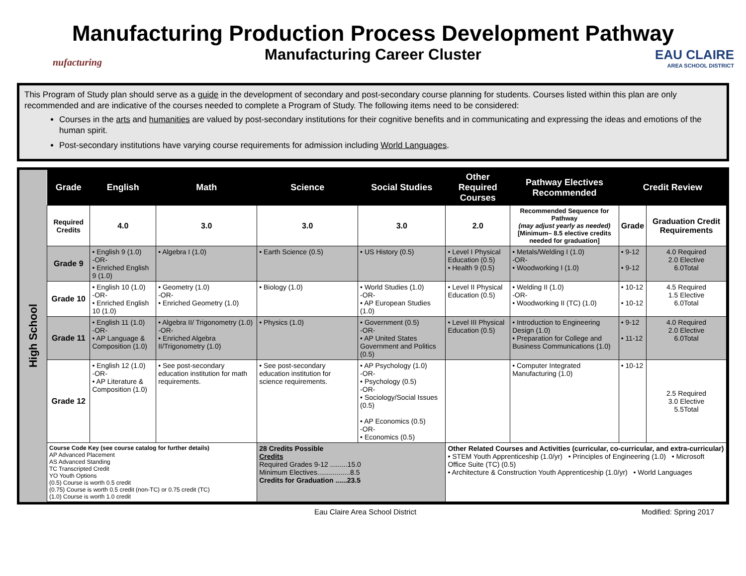nufacturing
Manufacturing Production Process Development Pathway
Manufacturing Career Cluster
EAU CLAIRE
AREA SCHOOL DISTRICT
This Program of Study plan should serve as a guide in the development of secondary and post-secondary course planning for students. Courses listed within this plan are only recommended and are indicative of the courses needed to complete a Program of Study. The following items need to be considered:
Courses in the arts and humanities are valued by post-secondary institutions for their cognitive benefits and in communicating and expressing the ideas and emotions of the human spirit.
Post-secondary institutions have varying course requirements for admission including World Languages.
High School
| Grade | English | Math | Science | Social Studies | Other Required Courses | Pathway Electives Recommended | Credit Review | |
| --- | --- | --- | --- | --- | --- | --- | --- | --- |
| Required Credits | 4.0 | 3.0 | 3.0 | 3.0 | 2.0 | Recommended Sequence for Pathway (may adjust yearly as needed) [Minimum– 8.5 elective credits needed for graduation] | Grade | Graduation Credit Requirements |
| Grade 9 | • English 9 (1.0) -OR- • Enriched English 9 (1.0) | • Algebra I (1.0) | • Earth Science (0.5) | • US History (0.5) | • Level I Physical Education (0.5) • Health 9 (0.5) | • Metals/Welding I (1.0) -OR- • Woodworking I (1.0) | • 9-12 • 9-12 | 4.0 Required 2.0 Elective 6.0Total |
| Grade 10 | • English 10 (1.0) -OR- • Enriched English 10 (1.0) | • Geometry (1.0) -OR- • Enriched Geometry (1.0) | • Biology (1.0) | • World Studies (1.0) -OR- • AP European Studies (1.0) | • Level II Physical Education (0.5) | • Welding II (1.0) -OR- • Woodworking II (TC) (1.0) | • 10-12 • 10-12 | 4.5 Required 1.5 Elective 6.0Total |
| Grade 11 | • English 11 (1.0) -OR- • AP Language & Composition (1.0) | • Algebra II/ Trigonometry (1.0) -OR- • Enriched Algebra II/Trigonometry (1.0) | • Physics (1.0) | • Government (0.5) -OR- • AP United States Government and Politics (0.5) | • Level III Physical Education (0.5) | • Introduction to Engineering Design (1.0) • Preparation for College and Business Communications (1.0) | • 9-12 • 11-12 | 4.0 Required 2.0 Elective 6.0Total |
| Grade 12 | • English 12 (1.0) -OR- • AP Literature & Composition (1.0) | • See post-secondary education institution for math requirements. | • See post-secondary education institution for science requirements. | • AP Psychology (1.0) -OR- • Psychology (0.5) -OR- • Sociology/Social Issues (0.5) • AP Economics (0.5) -OR- • Economics (0.5) | | • Computer Integrated Manufacturing (1.0) | • 10-12 | 2.5 Required 3.0 Elective 5.5Total |
| Course Code Key (see course catalog for further details) AP Advanced Placement AS Advanced Standing TC Transcripted Credit YO Youth Options (0.5) Course is worth 0.5 credit (0.75) Course is worth 0.5 credit (non-TC) or 0.75 credit (TC) (1.0) Course is worth 1.0 credit | | | 28 Credits Possible Credits Required Grades 9-12 .........15.0 Minimum Electives.................8.5 Credits for Graduation ......23.5 | | Other Related Courses and Activities (curricular, co-curricular, and extra-curricular) • STEM Youth Apprenticeship (1.0/yr) • Principles of Engineering (1.0) • Microsoft Office Suite (TC) (0.5) • Architecture & Construction Youth Apprenticeship (1.0/yr) • World Languages | | | |
Eau Claire Area School District Modified: Spring 2017